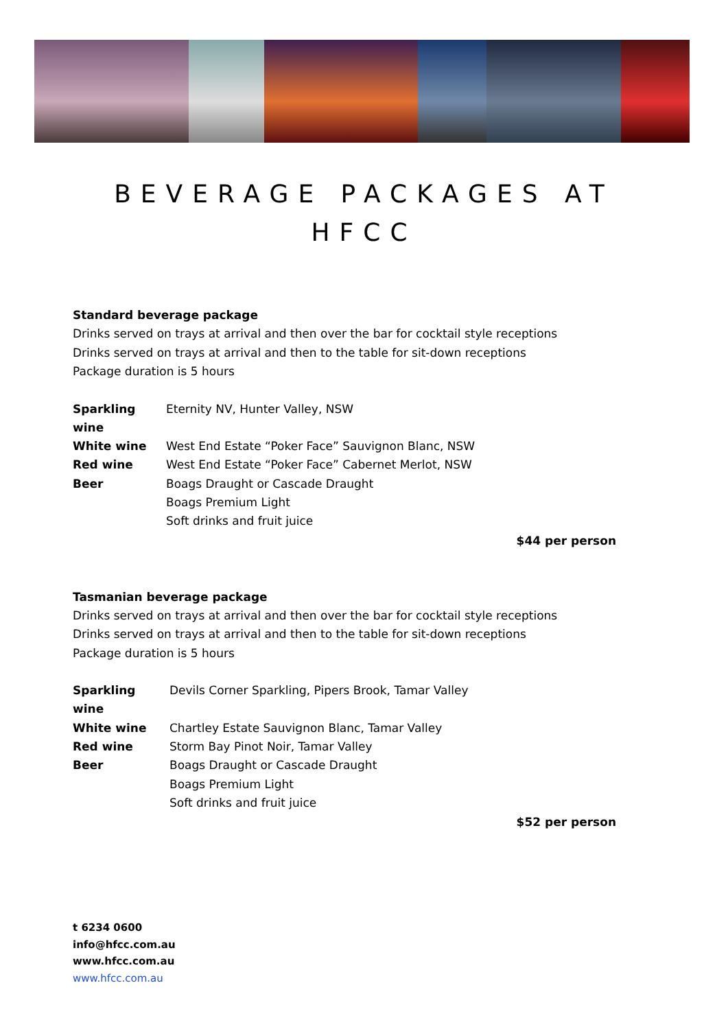BEVERAGE PACKAGES AT
HFCC
Standard beverage package
Drinks served on trays at arrival and then over the bar for cocktail style receptions
Drinks served on trays at arrival and then to the table for sit-down receptions
Package duration is 5 hours
| Sparkling wine | Eternity NV, Hunter Valley, NSW |
| White wine | West End Estate “Poker Face” Sauvignon Blanc, NSW |
| Red wine | West End Estate “Poker Face” Cabernet Merlot, NSW |
| Beer | Boags Draught or Cascade Draught |
| | Boags Premium Light |
| | Soft drinks and fruit juice |
$44 per person
Tasmanian beverage package
Drinks served on trays at arrival and then over the bar for cocktail style receptions
Drinks served on trays at arrival and then to the table for sit-down receptions
Package duration is 5 hours
| Sparkling wine | Devils Corner Sparkling, Pipers Brook, Tamar Valley |
| White wine | Chartley Estate Sauvignon Blanc, Tamar Valley |
| Red wine | Storm Bay Pinot Noir, Tamar Valley |
| Beer | Boags Draught or Cascade Draught |
| | Boags Premium Light |
| | Soft drinks and fruit juice |
$52 per person
t 6234 0600
info@hfcc.com.au
www.hfcc.com.au
www.hfcc.com.au